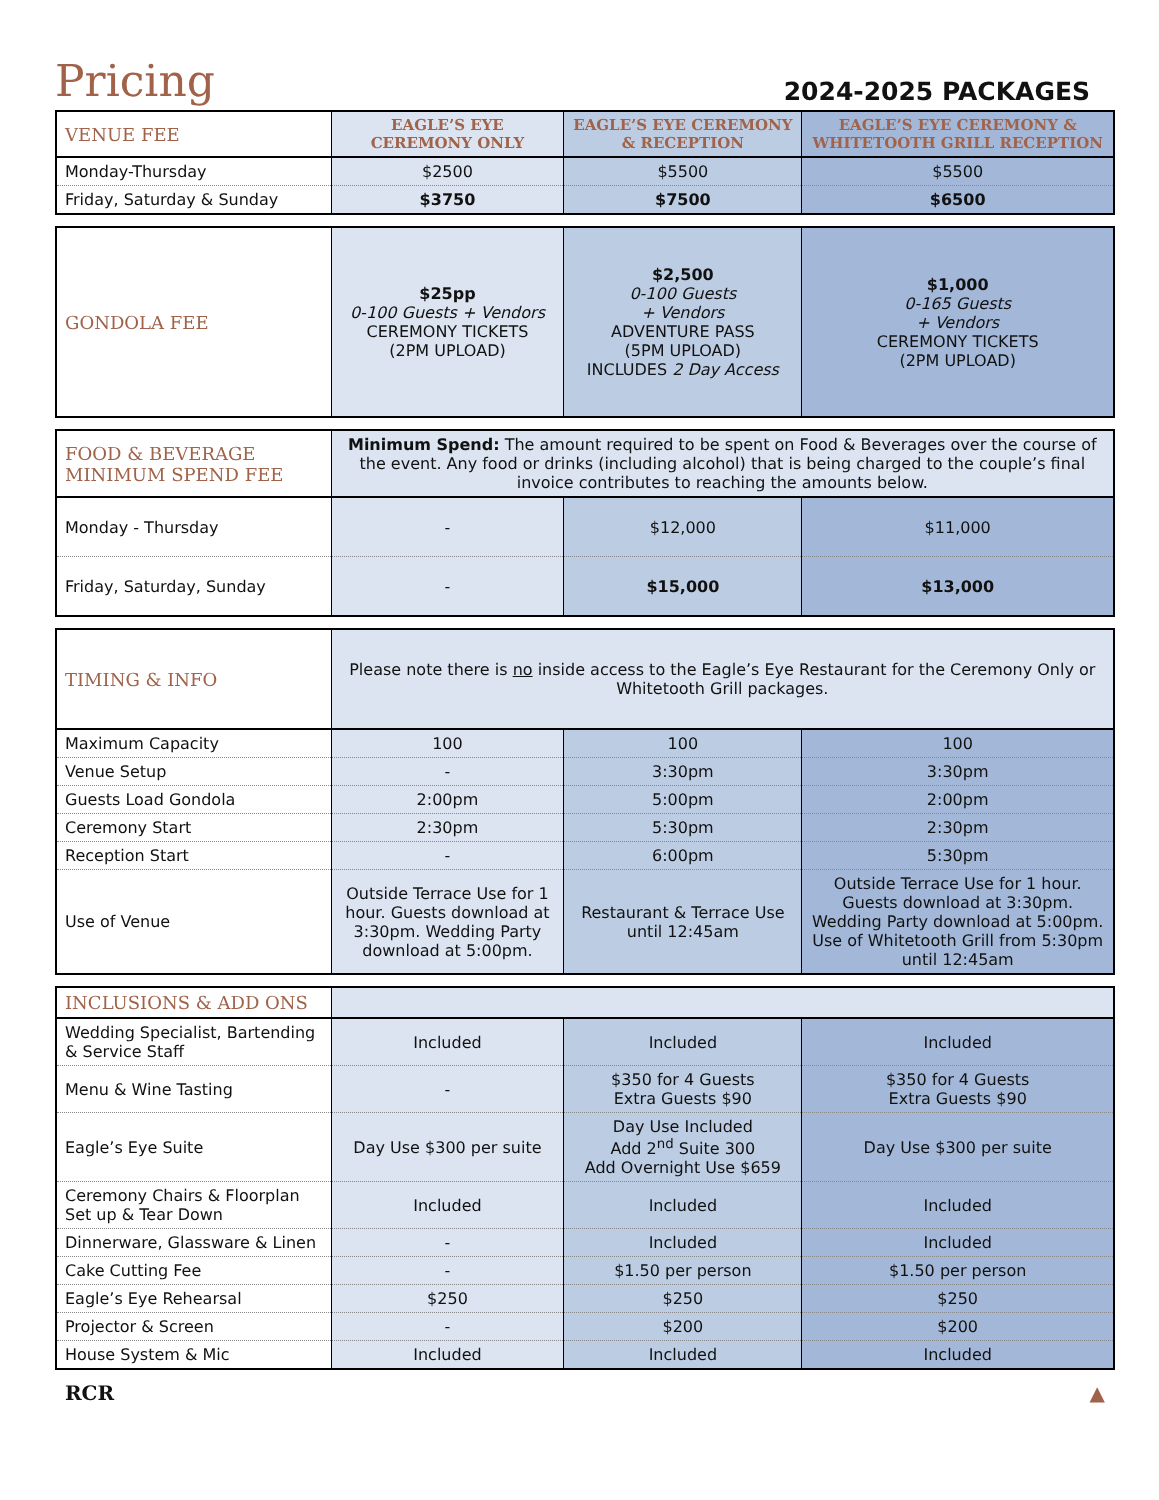Pricing
2024-2025 PACKAGES
| VENUE FEE | EAGLE’S EYE CEREMONY ONLY | EAGLE’S EYE CEREMONY & RECEPTION | EAGLE’S EYE CEREMONY & WHITETOOTH GRILL RECEPTION |
| --- | --- | --- | --- |
| Monday-Thursday | $2500 | $5500 | $5500 |
| Friday, Saturday & Sunday | $3750 | $7500 | $6500 |
| GONDOLA FEE | $25pp 0-100 Guests + Vendors CEREMONY TICKETS (2PM UPLOAD) | $2,500 0-100 Guests + Vendors ADVENTURE PASS (5PM UPLOAD) INCLUDES 2 Day Access | $1,000 0-165 Guests + Vendors CEREMONY TICKETS (2PM UPLOAD) |
| FOOD & BEVERAGE MINIMUM SPEND FEE | Minimum Spend: The amount required to be spent on Food & Beverages over the course of the event. Any food or drinks (including alcohol) that is being charged to the couple’s final invoice contributes to reaching the amounts below. | | |
| Monday - Thursday | - | $12,000 | $11,000 |
| Friday, Saturday, Sunday | - | $15,000 | $13,000 |
| TIMING & INFO | Please note there is no inside access to the Eagle’s Eye Restaurant for the Ceremony Only or Whitetooth Grill packages. | | |
| Maximum Capacity | 100 | 100 | 100 |
| Venue Setup | - | 3:30pm | 3:30pm |
| Guests Load Gondola | 2:00pm | 5:00pm | 2:00pm |
| Ceremony Start | 2:30pm | 5:30pm | 2:30pm |
| Reception Start | - | 6:00pm | 5:30pm |
| Use of Venue | Outside Terrace Use for 1 hour. Guests download at 3:30pm. Wedding Party download at 5:00pm. | Restaurant & Terrace Use until 12:45am | Outside Terrace Use for 1 hour. Guests download at 3:30pm. Wedding Party download at 5:00pm. Use of Whitetooth Grill from 5:30pm until 12:45am |
| INCLUSIONS & ADD ONS | | | |
| Wedding Specialist, Bartending & Service Staff | Included | Included | Included |
| Menu & Wine Tasting | - | $350 for 4 Guests Extra Guests $90 | $350 for 4 Guests Extra Guests $90 |
| Eagle’s Eye Suite | Day Use $300 per suite | Day Use Included Add 2<sup>nd</sup> Suite 300 Add Overnight Use $659 | Day Use $300 per suite |
| Ceremony Chairs & Floorplan Set up & Tear Down | Included | Included | Included |
| Dinnerware, Glassware & Linen | - | Included | Included |
| Cake Cutting Fee | - | $1.50 per person | $1.50 per person |
| Eagle’s Eye Rehearsal | $250 | $250 | $250 |
| Projector & Screen | - | $200 | $200 |
| House System & Mic | Included | Included | Included |
RCR ▲